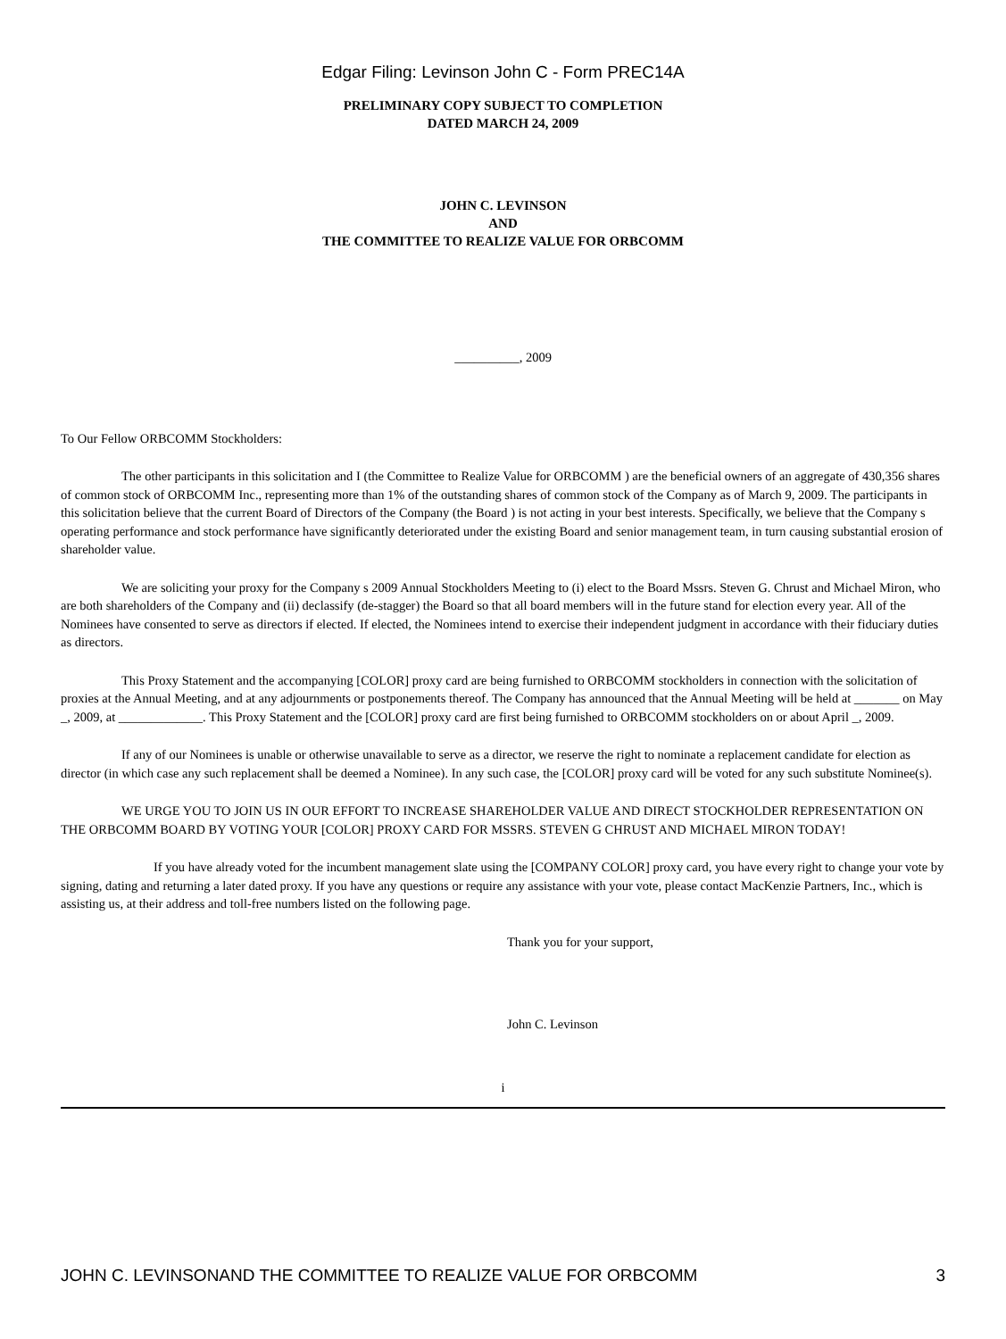Edgar Filing: Levinson John C - Form PREC14A
PRELIMINARY COPY SUBJECT TO COMPLETION
DATED MARCH 24, 2009
JOHN C. LEVINSON
AND
THE COMMITTEE TO REALIZE VALUE FOR ORBCOMM
__________, 2009
To Our Fellow ORBCOMM Stockholders:
The other participants in this solicitation and I (the Committee to Realize Value for ORBCOMM ) are the beneficial owners of an aggregate of 430,356 shares of common stock of ORBCOMM Inc., representing more than 1% of the outstanding shares of common stock of the Company as of March 9, 2009. The participants in this solicitation believe that the current Board of Directors of the Company (the Board ) is not acting in your best interests. Specifically, we believe that the Company s operating performance and stock performance have significantly deteriorated under the existing Board and senior management team, in turn causing substantial erosion of shareholder value.
We are soliciting your proxy for the Company s 2009 Annual Stockholders Meeting to (i) elect to the Board Mssrs. Steven G. Chrust and Michael Miron, who are both shareholders of the Company and (ii) declassify (de-stagger) the Board so that all board members will in the future stand for election every year. All of the Nominees have consented to serve as directors if elected. If elected, the Nominees intend to exercise their independent judgment in accordance with their fiduciary duties as directors.
This Proxy Statement and the accompanying [COLOR] proxy card are being furnished to ORBCOMM stockholders in connection with the solicitation of proxies at the Annual Meeting, and at any adjournments or postponements thereof. The Company has announced that the Annual Meeting will be held at _______ on May _, 2009, at _____________. This Proxy Statement and the [COLOR] proxy card are first being furnished to ORBCOMM stockholders on or about April _, 2009.
If any of our Nominees is unable or otherwise unavailable to serve as a director, we reserve the right to nominate a replacement candidate for election as director (in which case any such replacement shall be deemed a Nominee). In any such case, the [COLOR] proxy card will be voted for any such substitute Nominee(s).
WE URGE YOU TO JOIN US IN OUR EFFORT TO INCREASE SHAREHOLDER VALUE AND DIRECT STOCKHOLDER REPRESENTATION ON THE ORBCOMM BOARD BY VOTING YOUR [COLOR] PROXY CARD FOR MSSRS. STEVEN G CHRUST AND MICHAEL MIRON TODAY!
If you have already voted for the incumbent management slate using the [COMPANY COLOR] proxy card, you have every right to change your vote by signing, dating and returning a later dated proxy. If you have any questions or require any assistance with your vote, please contact MacKenzie Partners, Inc., which is assisting us, at their address and toll-free numbers listed on the following page.
Thank you for your support,
John C. Levinson
i
JOHN C. LEVINSONAND THE COMMITTEE TO REALIZE VALUE FOR ORBCOMM 3